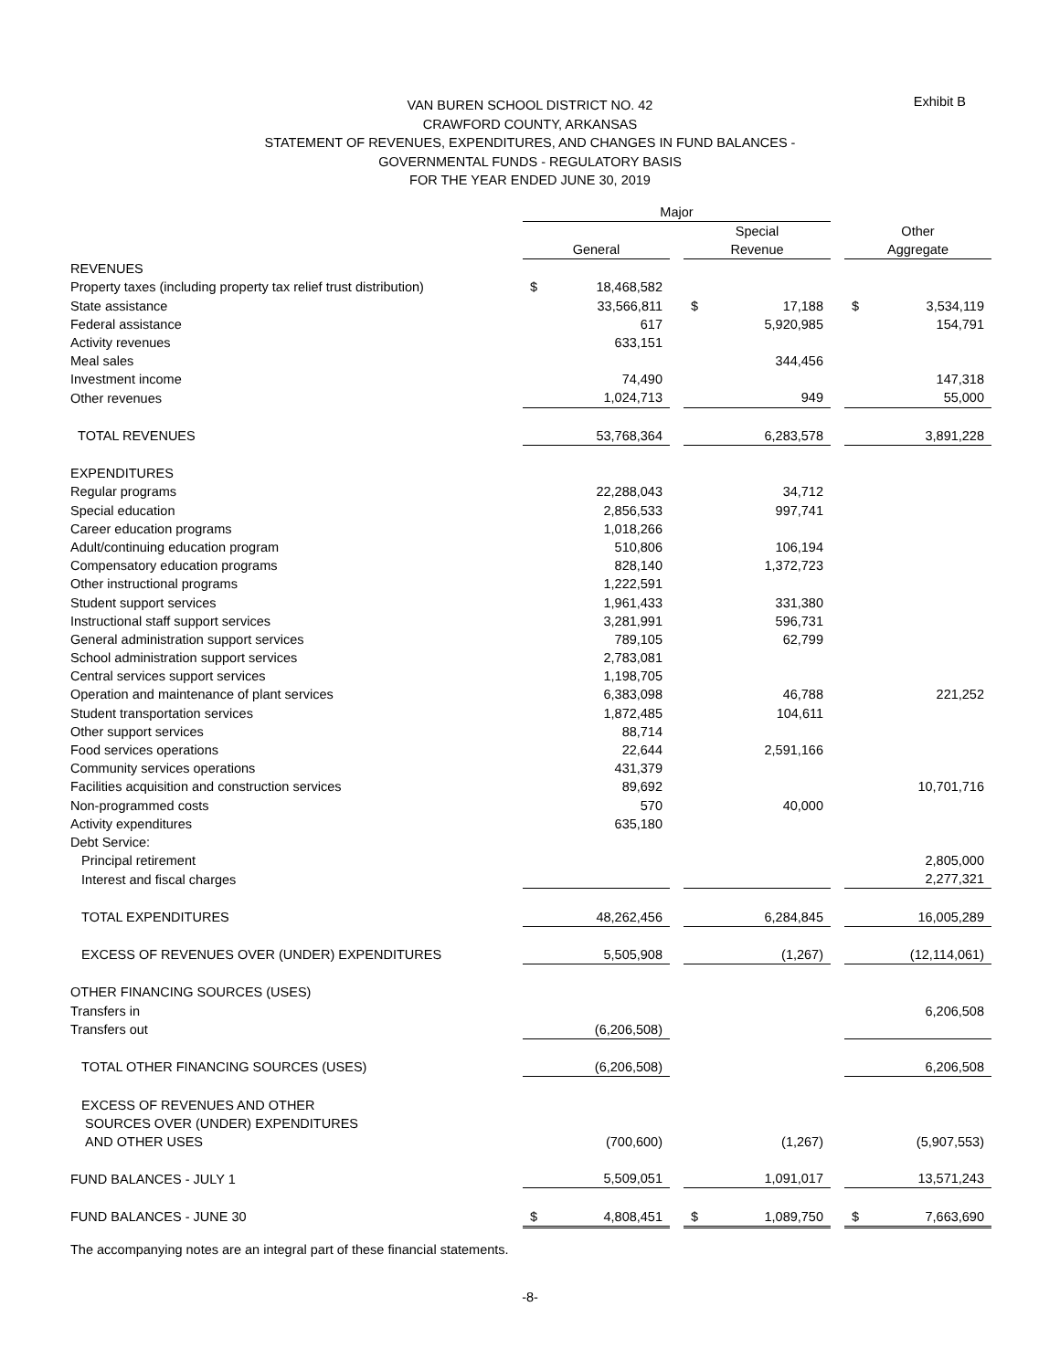Exhibit B
VAN BUREN SCHOOL DISTRICT NO. 42
CRAWFORD COUNTY, ARKANSAS
STATEMENT OF REVENUES, EXPENDITURES, AND CHANGES IN FUND BALANCES -
GOVERNMENTAL FUNDS - REGULATORY BASIS
FOR THE YEAR ENDED JUNE 30, 2019
| | Major | | | | | | | |
| | | | | Special | | | Other | |
| | General | | | Revenue | | | Aggregate | |
| REVENUES | | | | | | | | |
| Property taxes (including property tax relief trust distribution) | $ | 18,468,582 | | | | | | |
| State assistance | | 33,566,811 | | $ | 17,188 | | $ | 3,534,119 |
| Federal assistance | | 617 | | | 5,920,985 | | | 154,791 |
| Activity revenues | | 633,151 | | | | | | |
| Meal sales | | | | | 344,456 | | | |
| Investment income | | 74,490 | | | | | | 147,318 |
| Other revenues | | 1,024,713 | | | 949 | | | 55,000 |
| TOTAL REVENUES | | 53,768,364 | | | 6,283,578 | | | 3,891,228 |
| EXPENDITURES | | | | | | | | |
| Regular programs | | 22,288,043 | | | 34,712 | | | |
| Special education | | 2,856,533 | | | 997,741 | | | |
| Career education programs | | 1,018,266 | | | | | | |
| Adult/continuing education program | | 510,806 | | | 106,194 | | | |
| Compensatory education programs | | 828,140 | | | 1,372,723 | | | |
| Other instructional programs | | 1,222,591 | | | | | | |
| Student support services | | 1,961,433 | | | 331,380 | | | |
| Instructional staff support services | | 3,281,991 | | | 596,731 | | | |
| General administration support services | | 789,105 | | | 62,799 | | | |
| School administration support services | | 2,783,081 | | | | | | |
| Central services support services | | 1,198,705 | | | | | | |
| Operation and maintenance of plant services | | 6,383,098 | | | 46,788 | | | 221,252 |
| Student transportation services | | 1,872,485 | | | 104,611 | | | |
| Other support services | | 88,714 | | | | | | |
| Food services operations | | 22,644 | | | 2,591,166 | | | |
| Community services operations | | 431,379 | | | | | | |
| Facilities acquisition and construction services | | 89,692 | | | | | | 10,701,716 |
| Non-programmed costs | | 570 | | | 40,000 | | | |
| Activity expenditures | | 635,180 | | | | | | |
| Debt Service: | | | | | | | | |
| Principal retirement | | | | | | | | 2,805,000 |
| Interest and fiscal charges | | | | | | | | 2,277,321 |
| TOTAL EXPENDITURES | | 48,262,456 | | | 6,284,845 | | | 16,005,289 |
| EXCESS OF REVENUES OVER (UNDER) EXPENDITURES | | 5,505,908 | | | (1,267) | | | (12,114,061) |
| OTHER FINANCING SOURCES (USES) | | | | | | | | |
| Transfers in | | | | | | | | 6,206,508 |
| Transfers out | | (6,206,508) | | | | | | |
| TOTAL OTHER FINANCING SOURCES (USES) | | (6,206,508) | | | | | | 6,206,508 |
| EXCESS OF REVENUES AND OTHER | | | | | | | | |
| SOURCES OVER (UNDER) EXPENDITURES | | | | | | | | |
| AND OTHER USES | | (700,600) | | | (1,267) | | | (5,907,553) |
| FUND BALANCES - JULY 1 | | 5,509,051 | | | 1,091,017 | | | 13,571,243 |
| FUND BALANCES - JUNE 30 | $ | 4,808,451 | | $ | 1,089,750 | | $ | 7,663,690 |
The accompanying notes are an integral part of these financial statements.
-8-